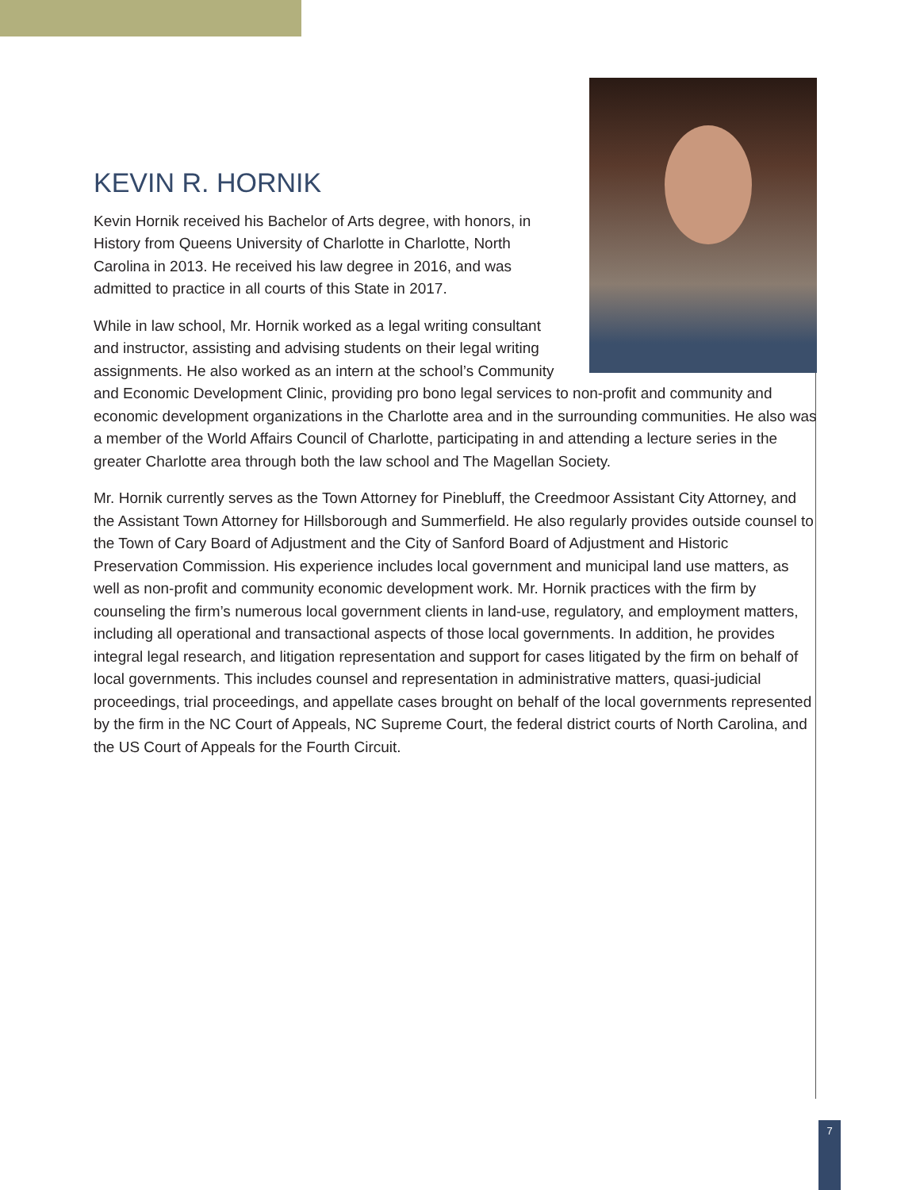KEVIN R. HORNIK
Kevin Hornik received his Bachelor of Arts degree, with honors, in History from Queens University of Charlotte in Charlotte, North Carolina in 2013. He received his law degree in 2016, and was admitted to practice in all courts of this State in 2017.
While in law school, Mr. Hornik worked as a legal writing consultant and instructor, assisting and advising students on their legal writing assignments. He also worked as an intern at the school’s Community and Economic Development Clinic, providing pro bono legal services to non-profit and community and economic development organizations in the Charlotte area and in the surrounding communities. He also was a member of the World Affairs Council of Charlotte, participating in and attending a lecture series in the greater Charlotte area through both the law school and The Magellan Society.
Mr. Hornik currently serves as the Town Attorney for Pinebluff, the Creedmoor Assistant City Attorney, and the Assistant Town Attorney for Hillsborough and Summerfield. He also regularly provides outside counsel to the Town of Cary Board of Adjustment and the City of Sanford Board of Adjustment and Historic Preservation Commission. His experience includes local government and municipal land use matters, as well as non-profit and community economic development work. Mr. Hornik practices with the firm by counseling the firm’s numerous local government clients in land-use, regulatory, and employment matters, including all operational and transactional aspects of those local governments. In addition, he provides integral legal research, and litigation representation and support for cases litigated by the firm on behalf of local governments. This includes counsel and representation in administrative matters, quasi-judicial proceedings, trial proceedings, and appellate cases brought on behalf of the local governments represented by the firm in the NC Court of Appeals, NC Supreme Court, the federal district courts of North Carolina, and the US Court of Appeals for the Fourth Circuit.
7